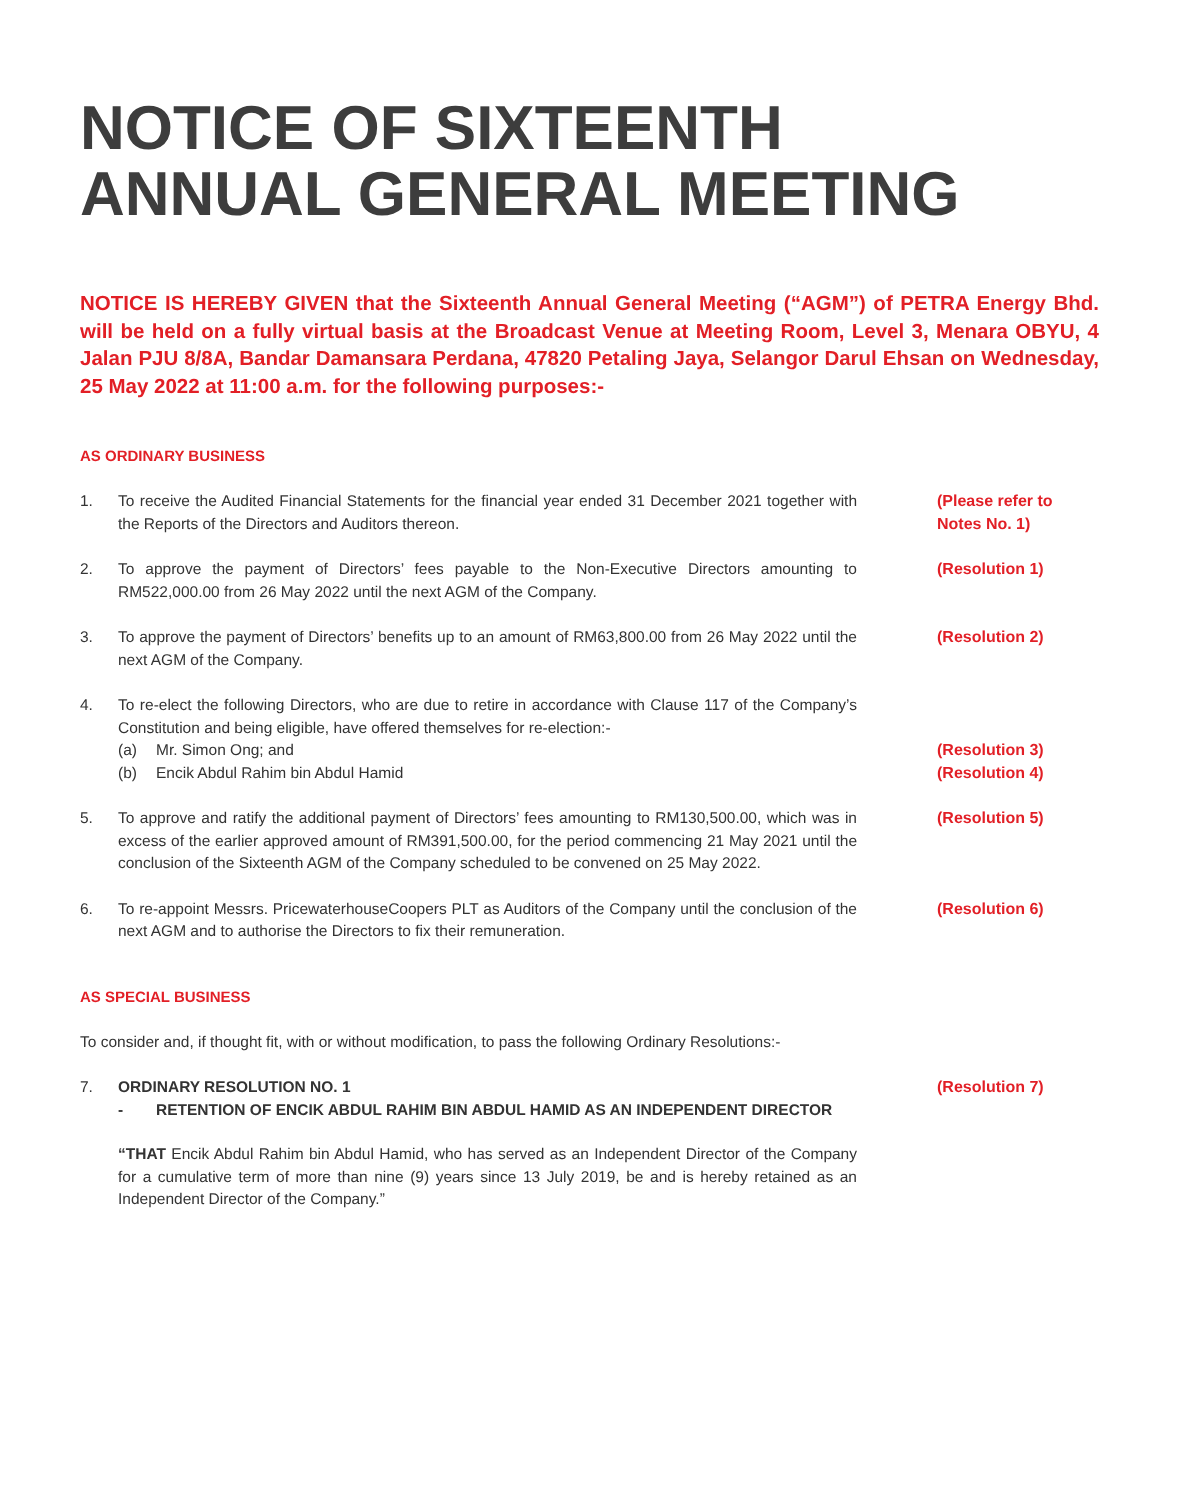NOTICE OF SIXTEENTH
ANNUAL GENERAL MEETING
NOTICE IS HEREBY GIVEN that the Sixteenth Annual General Meeting (“AGM”) of PETRA Energy Bhd. will be held on a fully virtual basis at the Broadcast Venue at Meeting Room, Level 3, Menara OBYU, 4 Jalan PJU 8/8A, Bandar Damansara Perdana, 47820 Petaling Jaya, Selangor Darul Ehsan on Wednesday, 25 May 2022 at 11:00 a.m. for the following purposes:-
AS ORDINARY BUSINESS
1. To receive the Audited Financial Statements for the financial year ended 31 December 2021 together with the Reports of the Directors and Auditors thereon.
(Please refer to
Notes No. 1)
2. To approve the payment of Directors’ fees payable to the Non-Executive Directors amounting to RM522,000.00 from 26 May 2022 until the next AGM of the Company.
(Resolution 1)
3. To approve the payment of Directors’ benefits up to an amount of RM63,800.00 from 26 May 2022 until the next AGM of the Company.
(Resolution 2)
4. To re-elect the following Directors, who are due to retire in accordance with Clause 117 of the Company’s Constitution and being eligible, have offered themselves for re-election:-
(a) Mr. Simon Ong; and
(b) Encik Abdul Rahim bin Abdul Hamid
(Resolution 3)
(Resolution 4)
5. To approve and ratify the additional payment of Directors’ fees amounting to RM130,500.00, which was in excess of the earlier approved amount of RM391,500.00, for the period commencing 21 May 2021 until the conclusion of the Sixteenth AGM of the Company scheduled to be convened on 25 May 2022.
(Resolution 5)
6. To re-appoint Messrs. PricewaterhouseCoopers PLT as Auditors of the Company until the conclusion of the next AGM and to authorise the Directors to fix their remuneration.
(Resolution 6)
AS SPECIAL BUSINESS
To consider and, if thought fit, with or without modification, to pass the following Ordinary Resolutions:-
7. ORDINARY RESOLUTION NO. 1
- RETENTION OF ENCIK ABDUL RAHIM BIN ABDUL HAMID AS AN INDEPENDENT DIRECTOR
“THAT Encik Abdul Rahim bin Abdul Hamid, who has served as an Independent Director of the Company for a cumulative term of more than nine (9) years since 13 July 2019, be and is hereby retained as an Independent Director of the Company.”
(Resolution 7)